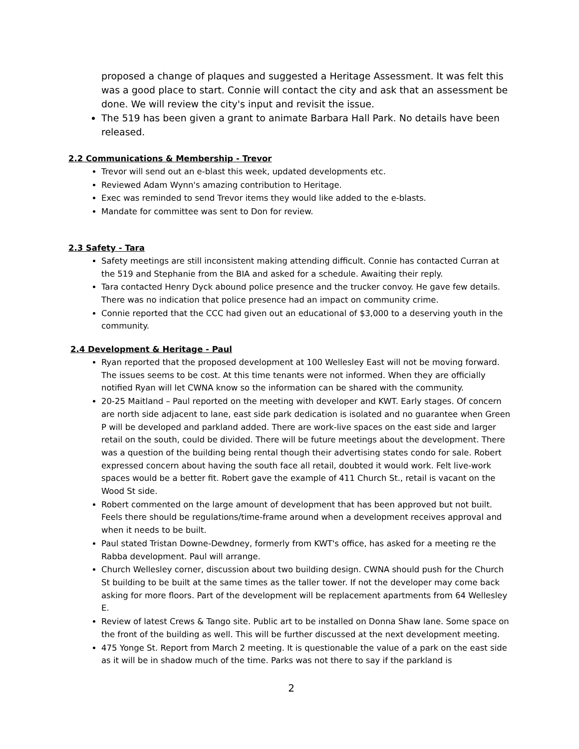proposed a change of plaques and suggested a Heritage Assessment. It was felt this was a good place to start. Connie will contact the city and ask that an assessment be done. We will review the city's input and revisit the issue.
The 519 has been given a grant to animate Barbara Hall Park. No details have been released.
2.2 Communications & Membership - Trevor
Trevor will send out an e-blast this week, updated developments etc.
Reviewed Adam Wynn's amazing contribution to Heritage.
Exec was reminded to send Trevor items they would like added to the e-blasts.
Mandate for committee was sent to Don for review.
2.3 Safety - Tara
Safety meetings are still inconsistent making attending difficult. Connie has contacted Curran at the 519 and Stephanie from the BIA and asked for a schedule. Awaiting their reply.
Tara contacted Henry Dyck abound police presence and the trucker convoy. He gave few details. There was no indication that police presence had an impact on community crime.
Connie reported that the CCC had given out an educational of $3,000 to a deserving youth in the community.
2.4 Development & Heritage - Paul
Ryan reported that the proposed development at 100 Wellesley East will not be moving forward. The issues seems to be cost. At this time tenants were not informed. When they are officially notified Ryan will let CWNA know so the information can be shared with the community.
20-25 Maitland – Paul reported on the meeting with developer and KWT. Early stages. Of concern are north side adjacent to lane, east side park dedication is isolated and no guarantee when Green P will be developed and parkland added. There are work-live spaces on the east side and larger retail on the south, could be divided. There will be future meetings about the development. There was a question of the building being rental though their advertising states condo for sale. Robert expressed concern about having the south face all retail, doubted it would work. Felt live-work spaces would be a better fit. Robert gave the example of 411 Church St., retail is vacant on the Wood St side.
Robert commented on the large amount of development that has been approved but not built. Feels there should be regulations/time-frame around when a development receives approval and when it needs to be built.
Paul stated Tristan Downe-Dewdney, formerly from KWT's office, has asked for a meeting re the Rabba development. Paul will arrange.
Church Wellesley corner, discussion about two building design. CWNA should push for the Church St building to be built at the same times as the taller tower. If not the developer may come back asking for more floors. Part of the development will be replacement apartments from 64 Wellesley E.
Review of latest Crews & Tango site. Public art to be installed on Donna Shaw lane. Some space on the front of the building as well. This will be further discussed at the next development meeting.
475 Yonge St. Report from March 2 meeting. It is questionable the value of a park on the east side as it will be in shadow much of the time. Parks was not there to say if the parkland is
2